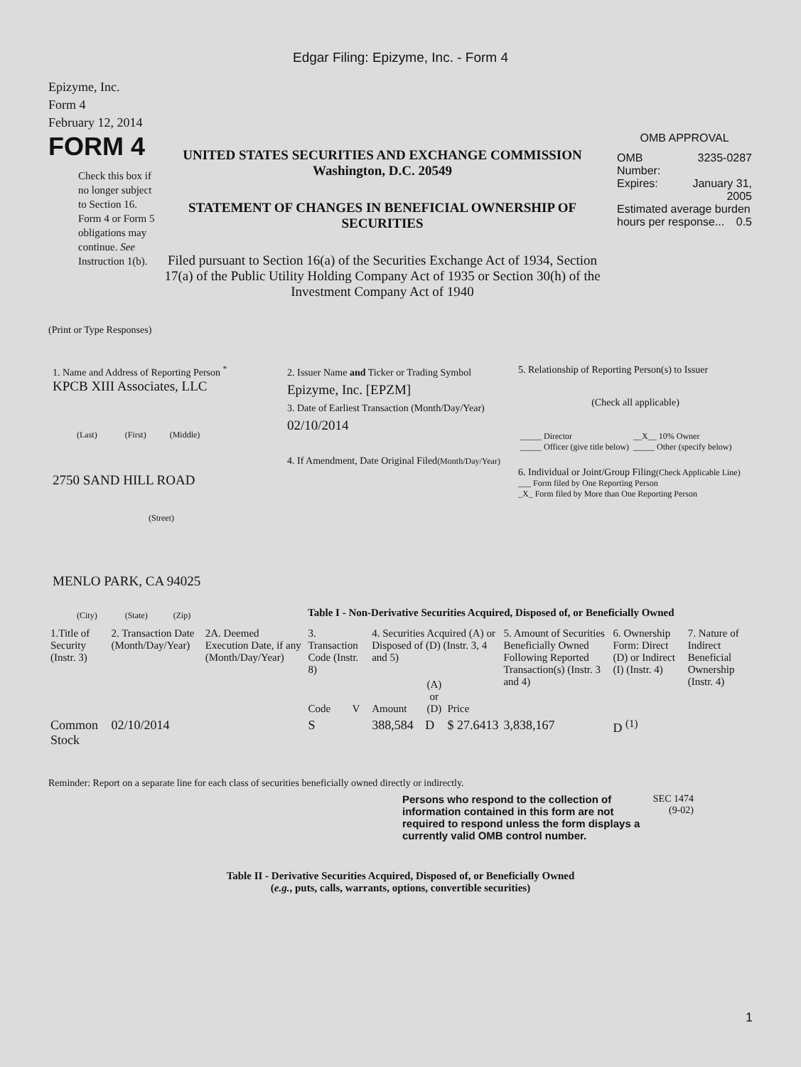Edgar Filing: Epizyme, Inc. - Form 4
Epizyme, Inc.
Form 4
February 12, 2014
FORM 4
Check this box if no longer subject to Section 16. Form 4 or Form 5 obligations may continue. See Instruction 1(b).
UNITED STATES SECURITIES AND EXCHANGE COMMISSION
Washington, D.C. 20549
STATEMENT OF CHANGES IN BENEFICIAL OWNERSHIP OF SECURITIES
Filed pursuant to Section 16(a) of the Securities Exchange Act of 1934, Section 17(a) of the Public Utility Holding Company Act of 1935 or Section 30(h) of the Investment Company Act of 1940
OMB APPROVAL
OMB
Number: 3235-0287
Expires: January 31,
2005
Estimated average burden hours per response... 0.5
(Print or Type Responses)
1. Name and Address of Reporting Person <sup>*</sup>
KPCB XIII Associates, LLC
(Last) (First) (Middle)
2750 SAND HILL ROAD
(Street)
MENLO PARK, CA 94025
(City) (State) (Zip)
2. Issuer Name and Ticker or Trading Symbol
Epizyme, Inc. [EPZM]
3. Date of Earliest Transaction (Month/Day/Year)
02/10/2014
4. If Amendment, Date Original Filed(Month/Day/Year)
5. Relationship of Reporting Person(s) to Issuer
(Check all applicable)
| _____ Director _____ Officer (give title below) | __X__ 10% Owner _____ Other (specify below) |
6. Individual or Joint/Group Filing(Check Applicable Line)
___ Form filed by One Reporting Person
_X_ Form filed by More than One Reporting Person
Table I - Non-Derivative Securities Acquired, Disposed of, or Beneficially Owned
| 1.Title of Security (Instr. 3) | 2. Transaction Date (Month/Day/Year) | 2A. Deemed Execution Date, if any (Month/Day/Year) | 3. Transaction Code (Instr. 8) | | 4. Securities Acquired (A) or Disposed of (D) (Instr. 3, 4 and 5) | | | 5. Amount of Securities Beneficially Owned Following Reported Transaction(s) (Instr. 3 and 4) | 6. Ownership Form: Direct (D) or Indirect (I) (Instr. 4) | 7. Nature of Indirect Beneficial Ownership (Instr. 4) |
| --- | --- | --- | --- | --- | --- | --- | --- | --- | --- | --- |
| | | | Code | V | Amount | (A) or (D) | Price | | | |
| Common Stock | 02/10/2014 | | S | | 388,584 | D | $ 27.6413 | 3,838,167 | D <sup>(1)</sup> | |
Reminder: Report on a separate line for each class of securities beneficially owned directly or indirectly.
Persons who respond to the collection of information contained in this form are not required to respond unless the form displays a currently valid OMB control number.
SEC 1474
(9-02)
Table II - Derivative Securities Acquired, Disposed of, or Beneficially Owned
(e.g., puts, calls, warrants, options, convertible securities)
1